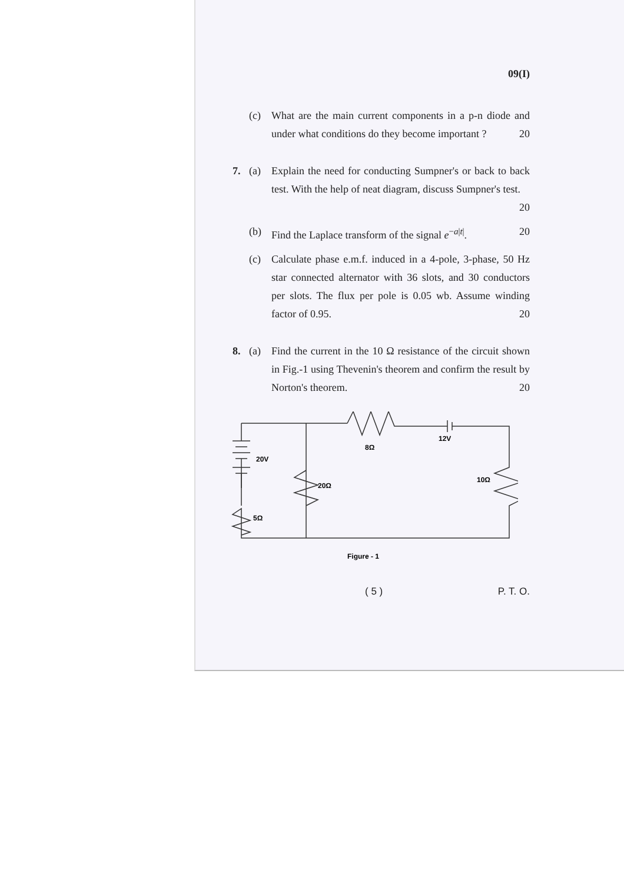09(I)
(c) What are the main current components in a p-n diode and under what conditions do they become important ? 20
7. (a) Explain the need for conducting Sumpner's or back to back test. With the help of neat diagram, discuss Sumpner's test. 20
(b) Find the Laplace transform of the signal e<sup>−a|t|</sup>. 20
(c) Calculate phase e.m.f. induced in a 4-pole, 3-phase, 50 Hz star connected alternator with 36 slots, and 30 conductors per slots. The flux per pole is 0.05 wb. Assume winding factor of 0.95. 20
8. (a) Find the current in the 10 Ω resistance of the circuit shown in Fig.-1 using Thevenin's theorem and confirm the result by Norton's theorem. 20
8Ω
12V
20V
20Ω
5Ω
10Ω
Figure - 1
( 5 ) P. T. O.